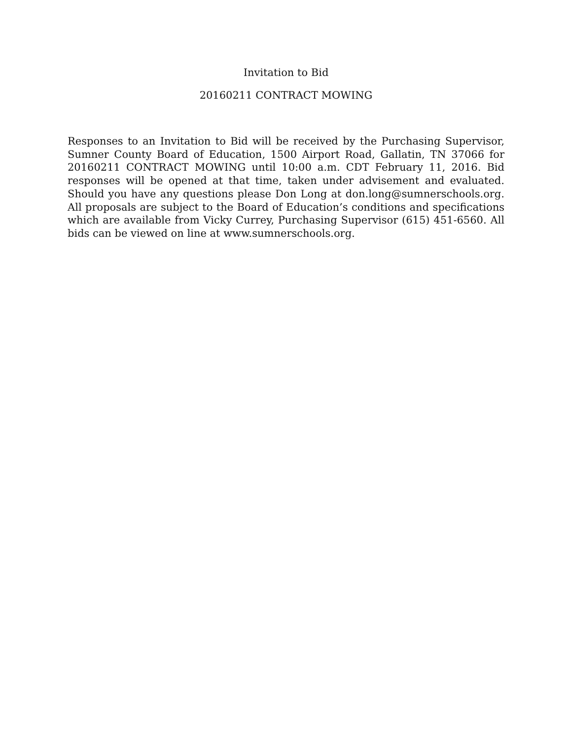Invitation to Bid
20160211 CONTRACT MOWING
Responses to an Invitation to Bid will be received by the Purchasing Supervisor, Sumner County Board of Education, 1500 Airport Road, Gallatin, TN 37066 for 20160211 CONTRACT MOWING until 10:00 a.m. CDT February 11, 2016. Bid responses will be opened at that time, taken under advisement and evaluated. Should you have any questions please Don Long at don.long@sumnerschools.org. All proposals are subject to the Board of Education’s conditions and specifications which are available from Vicky Currey, Purchasing Supervisor (615) 451-6560. All bids can be viewed on line at www.sumnerschools.org.